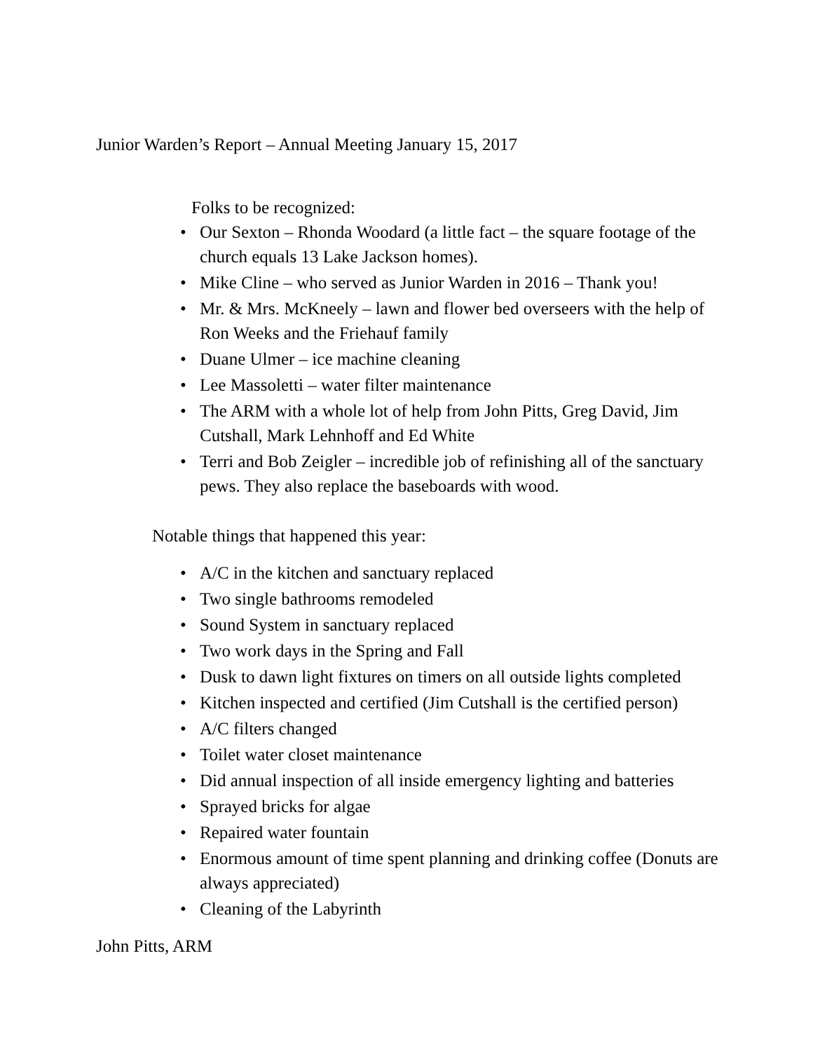Junior Warden’s Report – Annual Meeting January 15, 2017
Folks to be recognized:
• Our Sexton – Rhonda Woodard (a little fact – the square footage of the church equals 13 Lake Jackson homes).
• Mike Cline – who served as Junior Warden in 2016 – Thank you!
• Mr. & Mrs. McKneely – lawn and flower bed overseers with the help of Ron Weeks and the Friehauf family
• Duane Ulmer – ice machine cleaning
• Lee Massoletti – water filter maintenance
• The ARM with a whole lot of help from John Pitts, Greg David, Jim Cutshall, Mark Lehnhoff and Ed White
• Terri and Bob Zeigler – incredible job of refinishing all of the sanctuary pews. They also replace the baseboards with wood.
Notable things that happened this year:
• A/C in the kitchen and sanctuary replaced
• Two single bathrooms remodeled
• Sound System in sanctuary replaced
• Two work days in the Spring and Fall
• Dusk to dawn light fixtures on timers on all outside lights completed
• Kitchen inspected and certified (Jim Cutshall is the certified person)
• A/C filters changed
• Toilet water closet maintenance
• Did annual inspection of all inside emergency lighting and batteries
• Sprayed bricks for algae
• Repaired water fountain
• Enormous amount of time spent planning and drinking coffee (Donuts are always appreciated)
• Cleaning of the Labyrinth
John Pitts, ARM